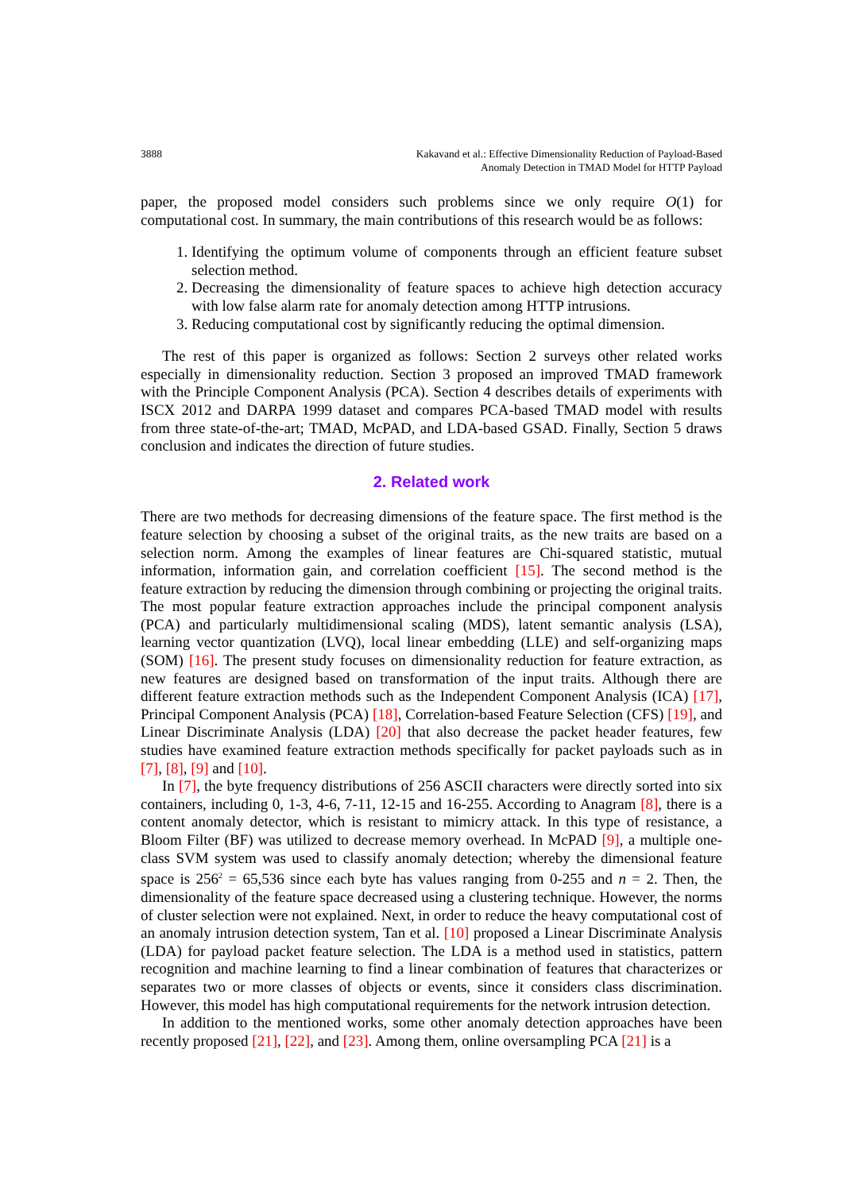3888 Kakavand et al.: Effective Dimensionality Reduction of Payload-Based
Anomaly Detection in TMAD Model for HTTP Payload
paper, the proposed model considers such problems since we only require O(1) for computational cost. In summary, the main contributions of this research would be as follows:
1. Identifying the optimum volume of components through an efficient feature subset selection method.
2. Decreasing the dimensionality of feature spaces to achieve high detection accuracy with low false alarm rate for anomaly detection among HTTP intrusions.
3. Reducing computational cost by significantly reducing the optimal dimension.
The rest of this paper is organized as follows: Section 2 surveys other related works especially in dimensionality reduction. Section 3 proposed an improved TMAD framework with the Principle Component Analysis (PCA). Section 4 describes details of experiments with ISCX 2012 and DARPA 1999 dataset and compares PCA-based TMAD model with results from three state-of-the-art; TMAD, McPAD, and LDA-based GSAD. Finally, Section 5 draws conclusion and indicates the direction of future studies.
2. Related work
There are two methods for decreasing dimensions of the feature space. The first method is the feature selection by choosing a subset of the original traits, as the new traits are based on a selection norm. Among the examples of linear features are Chi-squared statistic, mutual information, information gain, and correlation coefficient [15]. The second method is the feature extraction by reducing the dimension through combining or projecting the original traits. The most popular feature extraction approaches include the principal component analysis (PCA) and particularly multidimensional scaling (MDS), latent semantic analysis (LSA), learning vector quantization (LVQ), local linear embedding (LLE) and self-organizing maps (SOM) [16]. The present study focuses on dimensionality reduction for feature extraction, as new features are designed based on transformation of the input traits. Although there are different feature extraction methods such as the Independent Component Analysis (ICA) [17], Principal Component Analysis (PCA) [18], Correlation-based Feature Selection (CFS) [19], and Linear Discriminate Analysis (LDA) [20] that also decrease the packet header features, few studies have examined feature extraction methods specifically for packet payloads such as in [7], [8], [9] and [10].
In [7], the byte frequency distributions of 256 ASCII characters were directly sorted into six containers, including 0, 1-3, 4-6, 7-11, 12-15 and 16-255. According to Anagram [8], there is a content anomaly detector, which is resistant to mimicry attack. In this type of resistance, a Bloom Filter (BF) was utilized to decrease memory overhead. In McPAD [9], a multiple one-class SVM system was used to classify anomaly detection; whereby the dimensional feature space is 256<sup>2</sup> = 65,536 since each byte has values ranging from 0-255 and n = 2. Then, the dimensionality of the feature space decreased using a clustering technique. However, the norms of cluster selection were not explained. Next, in order to reduce the heavy computational cost of an anomaly intrusion detection system, Tan et al. [10] proposed a Linear Discriminate Analysis (LDA) for payload packet feature selection. The LDA is a method used in statistics, pattern recognition and machine learning to find a linear combination of features that characterizes or separates two or more classes of objects or events, since it considers class discrimination. However, this model has high computational requirements for the network intrusion detection.
In addition to the mentioned works, some other anomaly detection approaches have been recently proposed [21], [22], and [23]. Among them, online oversampling PCA [21] is a